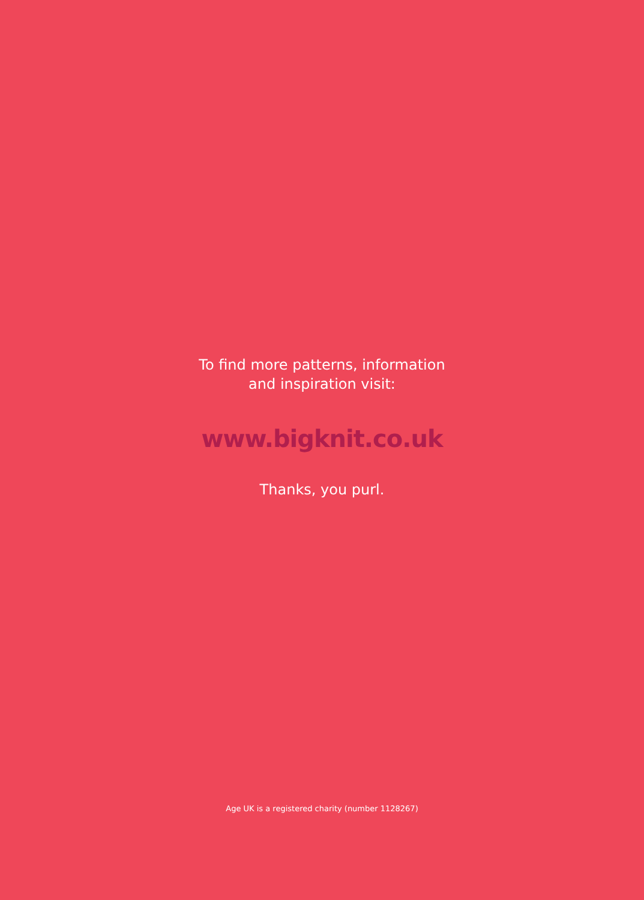To find more patterns, information
and inspiration visit:
www.bigknit.co.uk
Thanks, you purl.
Age UK is a registered charity (number 1128267)